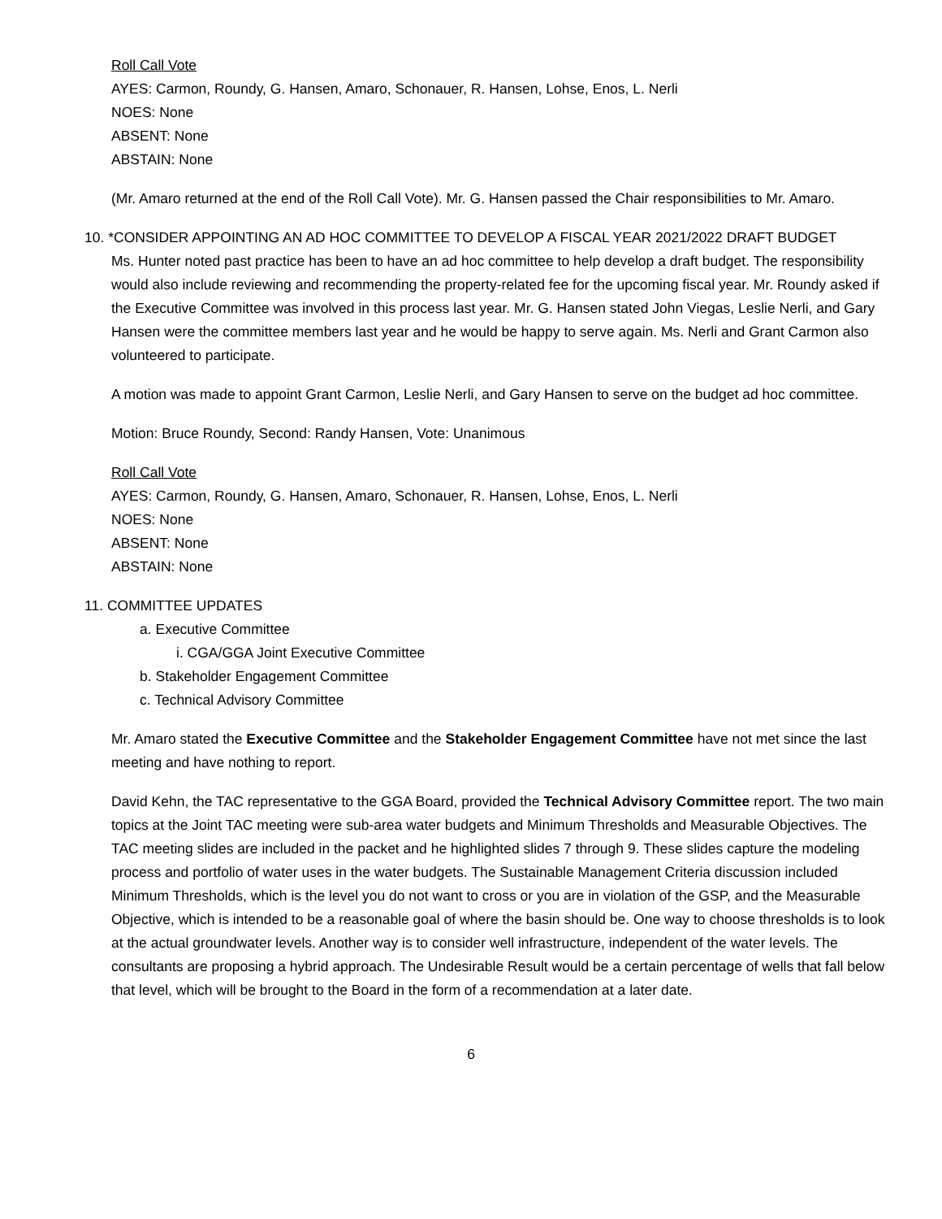Roll Call Vote
AYES: Carmon, Roundy, G. Hansen, Amaro, Schonauer, R. Hansen, Lohse, Enos, L. Nerli
NOES: None
ABSENT: None
ABSTAIN: None
(Mr. Amaro returned at the end of the Roll Call Vote). Mr. G. Hansen passed the Chair responsibilities to Mr. Amaro.
10. *CONSIDER APPOINTING AN AD HOC COMMITTEE TO DEVELOP A FISCAL YEAR 2021/2022 DRAFT BUDGET
Ms. Hunter noted past practice has been to have an ad hoc committee to help develop a draft budget. The responsibility would also include reviewing and recommending the property-related fee for the upcoming fiscal year. Mr. Roundy asked if the Executive Committee was involved in this process last year. Mr. G. Hansen stated John Viegas, Leslie Nerli, and Gary Hansen were the committee members last year and he would be happy to serve again. Ms. Nerli and Grant Carmon also volunteered to participate.
A motion was made to appoint Grant Carmon, Leslie Nerli, and Gary Hansen to serve on the budget ad hoc committee.
Motion: Bruce Roundy, Second: Randy Hansen, Vote: Unanimous
Roll Call Vote
AYES: Carmon, Roundy, G. Hansen, Amaro, Schonauer, R. Hansen, Lohse, Enos, L. Nerli
NOES: None
ABSENT: None
ABSTAIN: None
11. COMMITTEE UPDATES
a. Executive Committee
i. CGA/GGA Joint Executive Committee
b. Stakeholder Engagement Committee
c. Technical Advisory Committee
Mr. Amaro stated the Executive Committee and the Stakeholder Engagement Committee have not met since the last meeting and have nothing to report.
David Kehn, the TAC representative to the GGA Board, provided the Technical Advisory Committee report. The two main topics at the Joint TAC meeting were sub-area water budgets and Minimum Thresholds and Measurable Objectives. The TAC meeting slides are included in the packet and he highlighted slides 7 through 9. These slides capture the modeling process and portfolio of water uses in the water budgets. The Sustainable Management Criteria discussion included Minimum Thresholds, which is the level you do not want to cross or you are in violation of the GSP, and the Measurable Objective, which is intended to be a reasonable goal of where the basin should be. One way to choose thresholds is to look at the actual groundwater levels. Another way is to consider well infrastructure, independent of the water levels. The consultants are proposing a hybrid approach. The Undesirable Result would be a certain percentage of wells that fall below that level, which will be brought to the Board in the form of a recommendation at a later date.
6